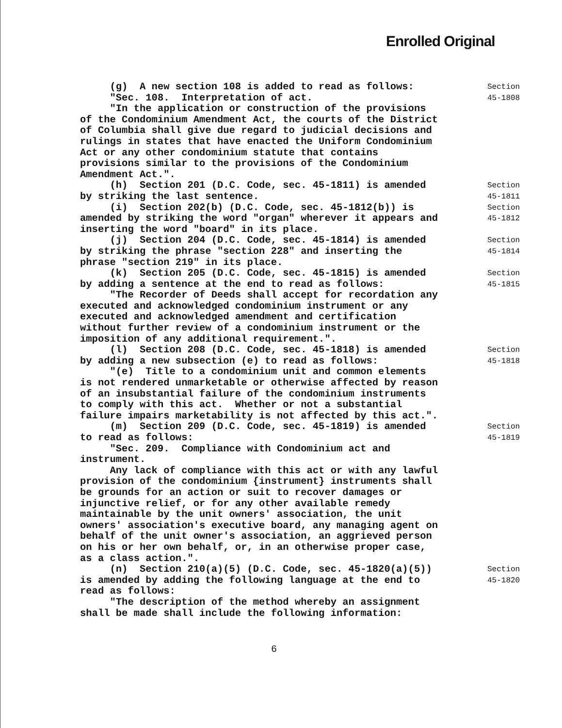Enrolled Original
(g) A new section 108 is added to read as follows: "Sec. 108. Interpretation of act. "In the application or construction of the provisions of the Condominium Amendment Act, the courts of the District of Columbia shall give due regard to judicial decisions and rulings in states that have enacted the Uniform Condominium Act or any other condominium statute that contains provisions similar to the provisions of the Condominium Amendment Act.".
Section
45-1808
(h) Section 201 (D.C. Code, sec. 45-1811) is amended by striking the last sentence.
Section
45-1811
(i) Section 202(b) (D.C. Code, sec. 45-1812(b)) is amended by striking the word "organ" wherever it appears and inserting the word "board" in its place.
Section
45-1812
(j) Section 204 (D.C. Code, sec. 45-1814) is amended by striking the phrase "section 228" and inserting the phrase "section 219" in its place.
Section
45-1814
(k) Section 205 (D.C. Code, sec. 45-1815) is amended by adding a sentence at the end to read as follows: "The Recorder of Deeds shall accept for recordation any executed and acknowledged condominium instrument or any executed and acknowledged amendment and certification without further review of a condominium instrument or the imposition of any additional requirement.".
Section
45-1815
(l) Section 208 (D.C. Code, sec. 45-1818) is amended by adding a new subsection (e) to read as follows: "(e) Title to a condominium unit and common elements is not rendered unmarketable or otherwise affected by reason of an insubstantial failure of the condominium instruments to comply with this act. Whether or not a substantial failure impairs marketability is not affected by this act.".
Section
45-1818
(m) Section 209 (D.C. Code, sec. 45-1819) is amended to read as follows: "Sec. 209. Compliance with Condominium act and instrument. Any lack of compliance with this act or with any lawful provision of the condominium {instrument} instruments shall be grounds for an action or suit to recover damages or injunctive relief, or for any other available remedy maintainable by the unit owners' association, the unit owners' association's executive board, any managing agent on behalf of the unit owner's association, an aggrieved person on his or her own behalf, or, in an otherwise proper case, as a class action.".
Section
45-1819
(n) Section 210(a)(5) (D.C. Code, sec. 45-1820(a)(5)) is amended by adding the following language at the end to read as follows: "The description of the method whereby an assignment shall be made shall include the following information:
Section
45-1820
6